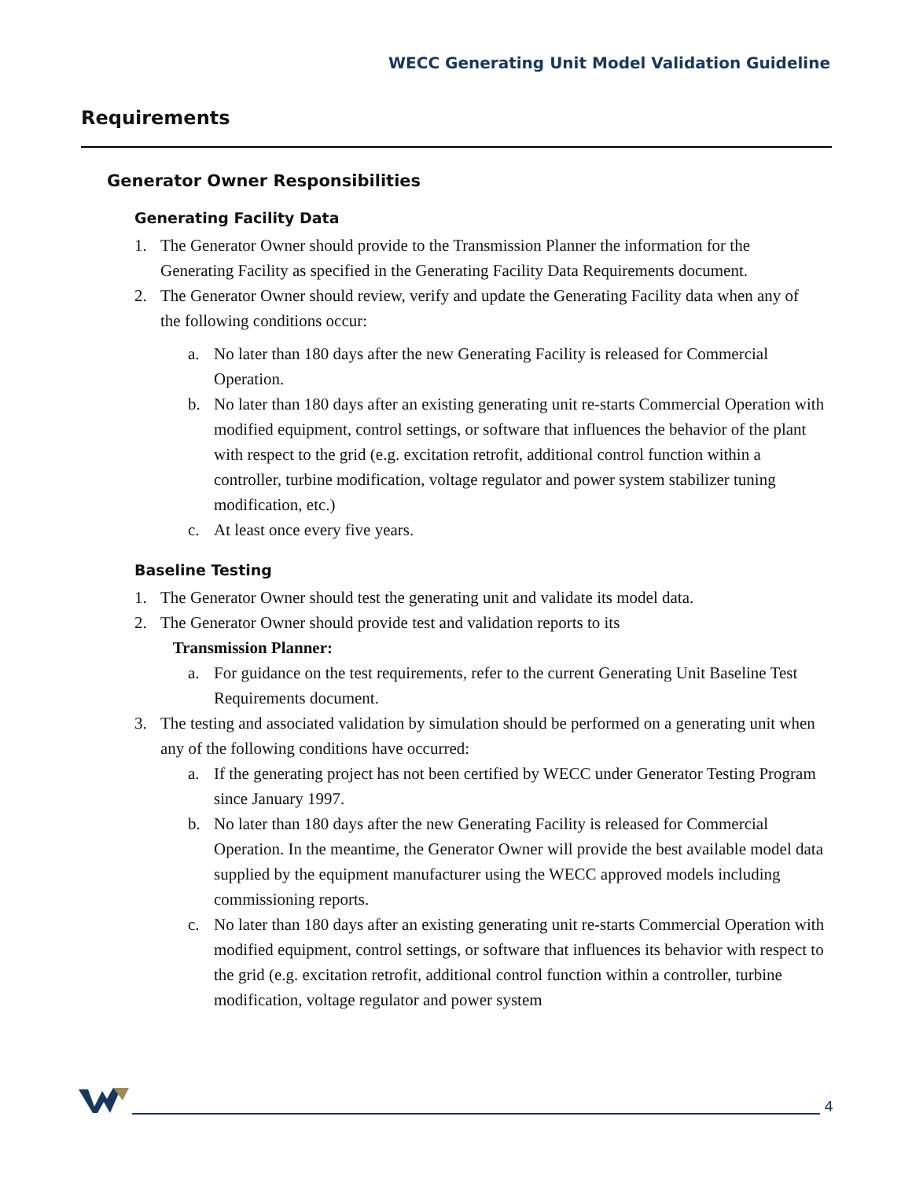WECC Generating Unit Model Validation Guideline
Requirements
Generator Owner Responsibilities
Generating Facility Data
1. The Generator Owner should provide to the Transmission Planner the information for the Generating Facility as specified in the Generating Facility Data Requirements document.
2. The Generator Owner should review, verify and update the Generating Facility data when any of the following conditions occur:
a. No later than 180 days after the new Generating Facility is released for Commercial Operation.
b. No later than 180 days after an existing generating unit re-starts Commercial Operation with modified equipment, control settings, or software that influences the behavior of the plant with respect to the grid (e.g. excitation retrofit, additional control function within a controller, turbine modification, voltage regulator and power system stabilizer tuning modification, etc.)
c. At least once every five years.
Baseline Testing
1. The Generator Owner should test the generating unit and validate its model data.
2. The Generator Owner should provide test and validation reports to its
Transmission Planner:
a. For guidance on the test requirements, refer to the current Generating Unit Baseline Test Requirements document.
3. The testing and associated validation by simulation should be performed on a generating unit when any of the following conditions have occurred:
a. If the generating project has not been certified by WECC under Generator Testing Program since January 1997.
b. No later than 180 days after the new Generating Facility is released for Commercial Operation. In the meantime, the Generator Owner will provide the best available model data supplied by the equipment manufacturer using the WECC approved models including commissioning reports.
c. No later than 180 days after an existing generating unit re-starts Commercial Operation with modified equipment, control settings, or software that influences its behavior with respect to the grid (e.g. excitation retrofit, additional control function within a controller, turbine modification, voltage regulator and power system
4